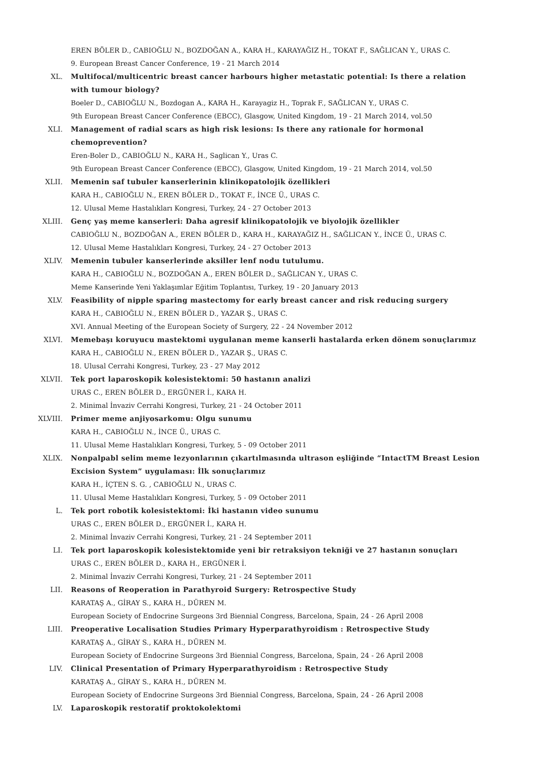EREN BÖLER D., CABIOĞLU N., BOZDOĞAN A., KARA H., KARAYAĞIZ H., TOKAT F., SAĞLICAN Y., URAS C.
9. European Breast Cancer Conference, 19 - 21 March 2014
XL. Multifocal/multicentric breast cancer harbours higher metastatic potential: Is there a relation with tumour biology?
Boeler D., CABIOĞLU N., Bozdogan A., KARA H., Karayagiz H., Toprak F., SAĞLICAN Y., URAS C.
9th European Breast Cancer Conference (EBCC), Glasgow, United Kingdom, 19 - 21 March 2014, vol.50
XLI. Management of radial scars as high risk lesions: Is there any rationale for hormonal chemoprevention?
Eren-Boler D., CABIOĞLU N., KARA H., Saglican Y., Uras C.
9th European Breast Cancer Conference (EBCC), Glasgow, United Kingdom, 19 - 21 March 2014, vol.50
XLII. Memenin saf tubuler kanserlerinin klinikopatolojik özellikleri
KARA H., CABIOĞLU N., EREN BÖLER D., TOKAT F., İNCE Ü., URAS C.
12. Ulusal Meme Hastalıkları Kongresi, Turkey, 24 - 27 October 2013
XLIII. Genç yaş meme kanserleri: Daha agresif klinikopatolojik ve biyolojik özellikler
CABIOĞLU N., BOZDOĞAN A., EREN BÖLER D., KARA H., KARAYAĞIZ H., SAĞLICAN Y., İNCE Ü., URAS C.
12. Ulusal Meme Hastalıkları Kongresi, Turkey, 24 - 27 October 2013
XLIV. Memenin tubuler kanserlerinde aksiller lenf nodu tutulumu.
KARA H., CABIOĞLU N., BOZDOĞAN A., EREN BÖLER D., SAĞLICAN Y., URAS C.
Meme Kanserinde Yeni Yaklaşımlar Eğitim Toplantısı, Turkey, 19 - 20 January 2013
XLV. Feasibility of nipple sparing mastectomy for early breast cancer and risk reducing surgery
KARA H., CABIOĞLU N., EREN BÖLER D., YAZAR Ş., URAS C.
XVI. Annual Meeting of the European Society of Surgery, 22 - 24 November 2012
XLVI. Memebaşı koruyucu mastektomi uygulanan meme kanserli hastalarda erken dönem sonuçlarımız
KARA H., CABIOĞLU N., EREN BÖLER D., YAZAR Ş., URAS C.
18. Ulusal Cerrahi Kongresi, Turkey, 23 - 27 May 2012
XLVII. Tek port laparoskopik kolesistektomi: 50 hastanın analizi
URAS C., EREN BÖLER D., ERGÜNER İ., KARA H.
2. Minimal İnvaziv Cerrahi Kongresi, Turkey, 21 - 24 October 2011
XLVIII. Primer meme anjiyosarkomu: Olgu sunumu
KARA H., CABIOĞLU N., İNCE Ü., URAS C.
11. Ulusal Meme Hastalıkları Kongresi, Turkey, 5 - 09 October 2011
XLIX. Nonpalpabl selim meme lezyonlarının çıkartılmasında ultrason eşliğinde “IntactTM Breast Lesion Excision System” uygulaması: İlk sonuçlarımız
KARA H., İÇTEN S. G. , CABIOĞLU N., URAS C.
11. Ulusal Meme Hastalıkları Kongresi, Turkey, 5 - 09 October 2011
L. Tek port robotik kolesistektomi: İki hastanın video sunumu
URAS C., EREN BÖLER D., ERGÜNER İ., KARA H.
2. Minimal İnvaziv Cerrahi Kongresi, Turkey, 21 - 24 September 2011
LI. Tek port laparoskopik kolesistektomide yeni bir retraksiyon tekniği ve 27 hastanın sonuçları
URAS C., EREN BÖLER D., KARA H., ERGÜNER İ.
2. Minimal İnvaziv Cerrahi Kongresi, Turkey, 21 - 24 September 2011
LII. Reasons of Reoperation in Parathyroid Surgery: Retrospective Study
KARATAŞ A., GİRAY S., KARA H., DÜREN M.
European Society of Endocrine Surgeons 3rd Biennial Congress, Barcelona, Spain, 24 - 26 April 2008
LIII. Preoperative Localisation Studies Primary Hyperparathyroidism : Retrospective Study
KARATAŞ A., GİRAY S., KARA H., DÜREN M.
European Society of Endocrine Surgeons 3rd Biennial Congress, Barcelona, Spain, 24 - 26 April 2008
LIV. Clinical Presentation of Primary Hyperparathyroidism : Retrospective Study
KARATAŞ A., GİRAY S., KARA H., DÜREN M.
European Society of Endocrine Surgeons 3rd Biennial Congress, Barcelona, Spain, 24 - 26 April 2008
LV. Laparoskopik restoratif proktokolektomi